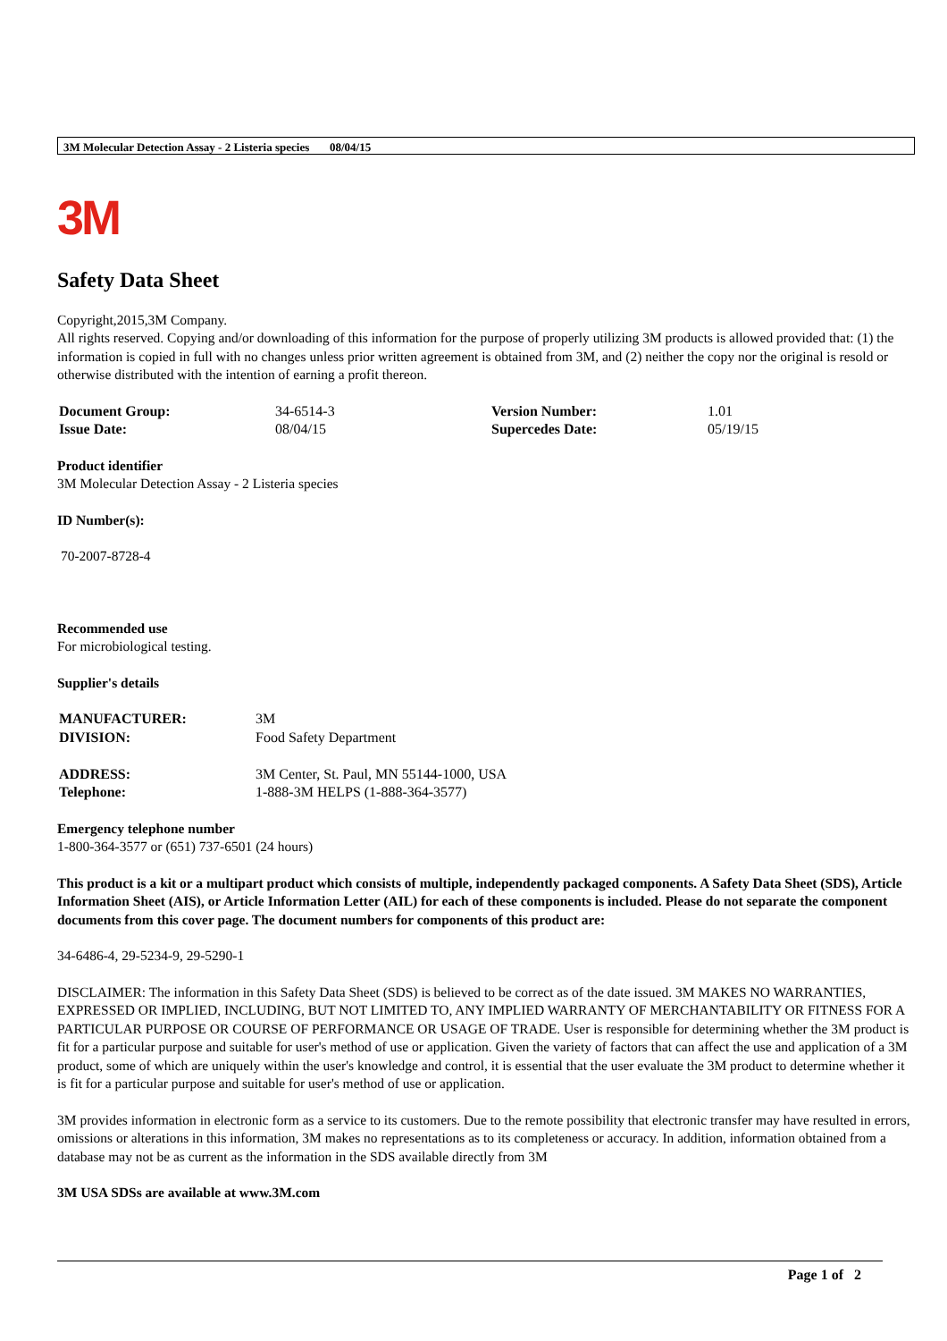3M Molecular Detection Assay - 2 Listeria species 08/04/15
3M
Safety Data Sheet
Copyright,2015,3M Company.
All rights reserved. Copying and/or downloading of this information for the purpose of properly utilizing 3M products is allowed provided that: (1) the information is copied in full with no changes unless prior written agreement is obtained from 3M, and (2) neither the copy nor the original is resold or otherwise distributed with the intention of earning a profit thereon.
| Document Group: | 34-6514-3 | Version Number: | 1.01 |
| Issue Date: | 08/04/15 | Supercedes Date: | 05/19/15 |
Product identifier
3M Molecular Detection Assay - 2 Listeria species
ID Number(s):
70-2007-8728-4
Recommended use
For microbiological testing.
Supplier's details
| MANUFACTURER: | 3M |
| DIVISION: | Food Safety Department |
| ADDRESS: | 3M Center, St. Paul, MN 55144-1000, USA |
| Telephone: | 1-888-3M HELPS (1-888-364-3577) |
Emergency telephone number
1-800-364-3577 or (651) 737-6501 (24 hours)
This product is a kit or a multipart product which consists of multiple, independently packaged components. A Safety Data Sheet (SDS), Article Information Sheet (AIS), or Article Information Letter (AIL) for each of these components is included. Please do not separate the component documents from this cover page. The document numbers for components of this product are:
34-6486-4, 29-5234-9, 29-5290-1
DISCLAIMER: The information in this Safety Data Sheet (SDS) is believed to be correct as of the date issued. 3M MAKES NO WARRANTIES, EXPRESSED OR IMPLIED, INCLUDING, BUT NOT LIMITED TO, ANY IMPLIED WARRANTY OF MERCHANTABILITY OR FITNESS FOR A PARTICULAR PURPOSE OR COURSE OF PERFORMANCE OR USAGE OF TRADE. User is responsible for determining whether the 3M product is fit for a particular purpose and suitable for user's method of use or application. Given the variety of factors that can affect the use and application of a 3M product, some of which are uniquely within the user's knowledge and control, it is essential that the user evaluate the 3M product to determine whether it is fit for a particular purpose and suitable for user's method of use or application.
3M provides information in electronic form as a service to its customers. Due to the remote possibility that electronic transfer may have resulted in errors, omissions or alterations in this information, 3M makes no representations as to its completeness or accuracy. In addition, information obtained from a database may not be as current as the information in the SDS available directly from 3M
3M USA SDSs are available at www.3M.com
Page 1 of 2